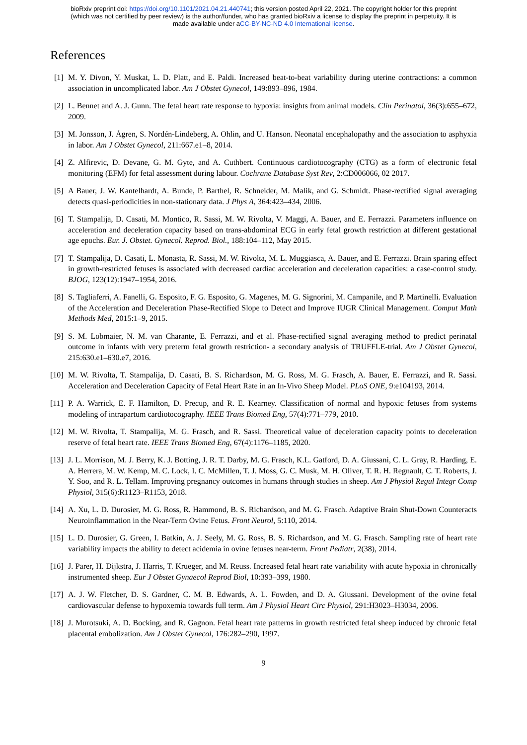bioRxiv preprint doi: https://doi.org/10.1101/2021.04.21.440741; this version posted April 22, 2021. The copyright holder for this preprint
(which was not certified by peer review) is the author/funder, who has granted bioRxiv a license to display the preprint in perpetuity. It is
made available under aCC-BY-NC-ND 4.0 International license.
References
[1] M. Y. Divon, Y. Muskat, L. D. Platt, and E. Paldi. Increased beat-to-beat variability during uterine contractions: a common association in uncomplicated labor. Am J Obstet Gynecol, 149:893–896, 1984.
[2] L. Bennet and A. J. Gunn. The fetal heart rate response to hypoxia: insights from animal models. Clin Perinatol, 36(3):655–672, 2009.
[3] M. Jonsson, J. Ågren, S. Nordén-Lindeberg, A. Ohlin, and U. Hanson. Neonatal encephalopathy and the association to asphyxia in labor. Am J Obstet Gynecol, 211:667.e1–8, 2014.
[4] Z. Alfirevic, D. Devane, G. M. Gyte, and A. Cuthbert. Continuous cardiotocography (CTG) as a form of electronic fetal monitoring (EFM) for fetal assessment during labour. Cochrane Database Syst Rev, 2:CD006066, 02 2017.
[5] A Bauer, J. W. Kantelhardt, A. Bunde, P. Barthel, R. Schneider, M. Malik, and G. Schmidt. Phase-rectified signal averaging detects quasi-periodicities in non-stationary data. J Phys A, 364:423–434, 2006.
[6] T. Stampalija, D. Casati, M. Montico, R. Sassi, M. W. Rivolta, V. Maggi, A. Bauer, and E. Ferrazzi. Parameters influence on acceleration and deceleration capacity based on trans-abdominal ECG in early fetal growth restriction at different gestational age epochs. Eur. J. Obstet. Gynecol. Reprod. Biol., 188:104–112, May 2015.
[7] T. Stampalija, D. Casati, L. Monasta, R. Sassi, M. W. Rivolta, M. L. Muggiasca, A. Bauer, and E. Ferrazzi. Brain sparing effect in growth-restricted fetuses is associated with decreased cardiac acceleration and deceleration capacities: a case-control study. BJOG, 123(12):1947–1954, 2016.
[8] S. Tagliaferri, A. Fanelli, G. Esposito, F. G. Esposito, G. Magenes, M. G. Signorini, M. Campanile, and P. Martinelli. Evaluation of the Acceleration and Deceleration Phase-Rectified Slope to Detect and Improve IUGR Clinical Management. Comput Math Methods Med, 2015:1–9, 2015.
[9] S. M. Lobmaier, N. M. van Charante, E. Ferrazzi, and et al. Phase-rectified signal averaging method to predict perinatal outcome in infants with very preterm fetal growth restriction- a secondary analysis of TRUFFLE-trial. Am J Obstet Gynecol, 215:630.e1–630.e7, 2016.
[10] M. W. Rivolta, T. Stampalija, D. Casati, B. S. Richardson, M. G. Ross, M. G. Frasch, A. Bauer, E. Ferrazzi, and R. Sassi. Acceleration and Deceleration Capacity of Fetal Heart Rate in an In-Vivo Sheep Model. PLoS ONE, 9:e104193, 2014.
[11] P. A. Warrick, E. F. Hamilton, D. Precup, and R. E. Kearney. Classification of normal and hypoxic fetuses from systems modeling of intrapartum cardiotocography. IEEE Trans Biomed Eng, 57(4):771–779, 2010.
[12] M. W. Rivolta, T. Stampalija, M. G. Frasch, and R. Sassi. Theoretical value of deceleration capacity points to deceleration reserve of fetal heart rate. IEEE Trans Biomed Eng, 67(4):1176–1185, 2020.
[13] J. L. Morrison, M. J. Berry, K. J. Botting, J. R. T. Darby, M. G. Frasch, K.L. Gatford, D. A. Giussani, C. L. Gray, R. Harding, E. A. Herrera, M. W. Kemp, M. C. Lock, I. C. McMillen, T. J. Moss, G. C. Musk, M. H. Oliver, T. R. H. Regnault, C. T. Roberts, J. Y. Soo, and R. L. Tellam. Improving pregnancy outcomes in humans through studies in sheep. Am J Physiol Regul Integr Comp Physiol, 315(6):R1123–R1153, 2018.
[14] A. Xu, L. D. Durosier, M. G. Ross, R. Hammond, B. S. Richardson, and M. G. Frasch. Adaptive Brain Shut-Down Counteracts Neuroinflammation in the Near-Term Ovine Fetus. Front Neurol, 5:110, 2014.
[15] L. D. Durosier, G. Green, I. Batkin, A. J. Seely, M. G. Ross, B. S. Richardson, and M. G. Frasch. Sampling rate of heart rate variability impacts the ability to detect acidemia in ovine fetuses near-term. Front Pediatr, 2(38), 2014.
[16] J. Parer, H. Dijkstra, J. Harris, T. Krueger, and M. Reuss. Increased fetal heart rate variability with acute hypoxia in chronically instrumented sheep. Eur J Obstet Gynaecol Reprod Biol, 10:393–399, 1980.
[17] A. J. W. Fletcher, D. S. Gardner, C. M. B. Edwards, A. L. Fowden, and D. A. Giussani. Development of the ovine fetal cardiovascular defense to hypoxemia towards full term. Am J Physiol Heart Circ Physiol, 291:H3023–H3034, 2006.
[18] J. Murotsuki, A. D. Bocking, and R. Gagnon. Fetal heart rate patterns in growth restricted fetal sheep induced by chronic fetal placental embolization. Am J Obstet Gynecol, 176:282–290, 1997.
9